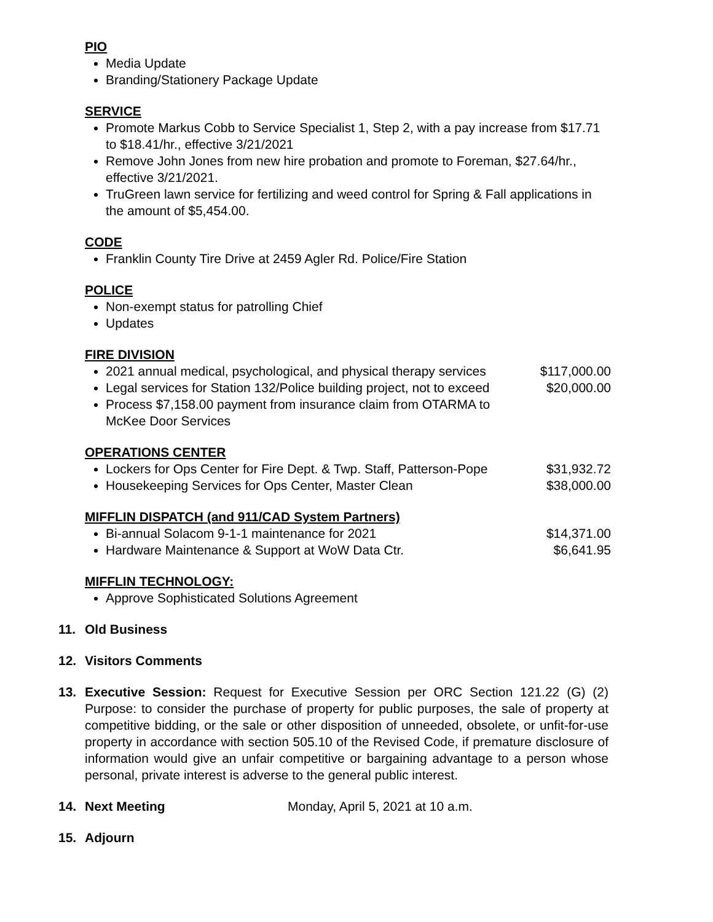PIO
Media Update
Branding/Stationery Package Update
SERVICE
Promote Markus Cobb to Service Specialist 1, Step 2, with a pay increase from $17.71 to $18.41/hr., effective 3/21/2021
Remove John Jones from new hire probation and promote to Foreman, $27.64/hr., effective 3/21/2021.
TruGreen lawn service for fertilizing and weed control for Spring & Fall applications in the amount of $5,454.00.
CODE
Franklin County Tire Drive at 2459 Agler Rd. Police/Fire Station
POLICE
Non-exempt status for patrolling Chief
Updates
FIRE DIVISION
2021 annual medical, psychological, and physical therapy services $117,000.00
Legal services for Station 132/Police building project, not to exceed $20,000.00
Process $7,158.00 payment from insurance claim from OTARMA to
McKee Door Services
OPERATIONS CENTER
Lockers for Ops Center for Fire Dept. & Twp. Staff, Patterson-Pope $31,932.72
Housekeeping Services for Ops Center, Master Clean $38,000.00
MIFFLIN DISPATCH (and 911/CAD System Partners)
Bi-annual Solacom 9-1-1 maintenance for 2021 $14,371.00
Hardware Maintenance & Support at WoW Data Ctr. $6,641.95
MIFFLIN TECHNOLOGY:
Approve Sophisticated Solutions Agreement
11. Old Business
12. Visitors Comments
13. Executive Session: Request for Executive Session per ORC Section 121.22 (G) (2) Purpose: to consider the purchase of property for public purposes, the sale of property at competitive bidding, or the sale or other disposition of unneeded, obsolete, or unfit-for-use property in accordance with section 505.10 of the Revised Code, if premature disclosure of information would give an unfair competitive or bargaining advantage to a person whose personal, private interest is adverse to the general public interest.
14. Next Meeting Monday, April 5, 2021 at 10 a.m.
15. Adjourn